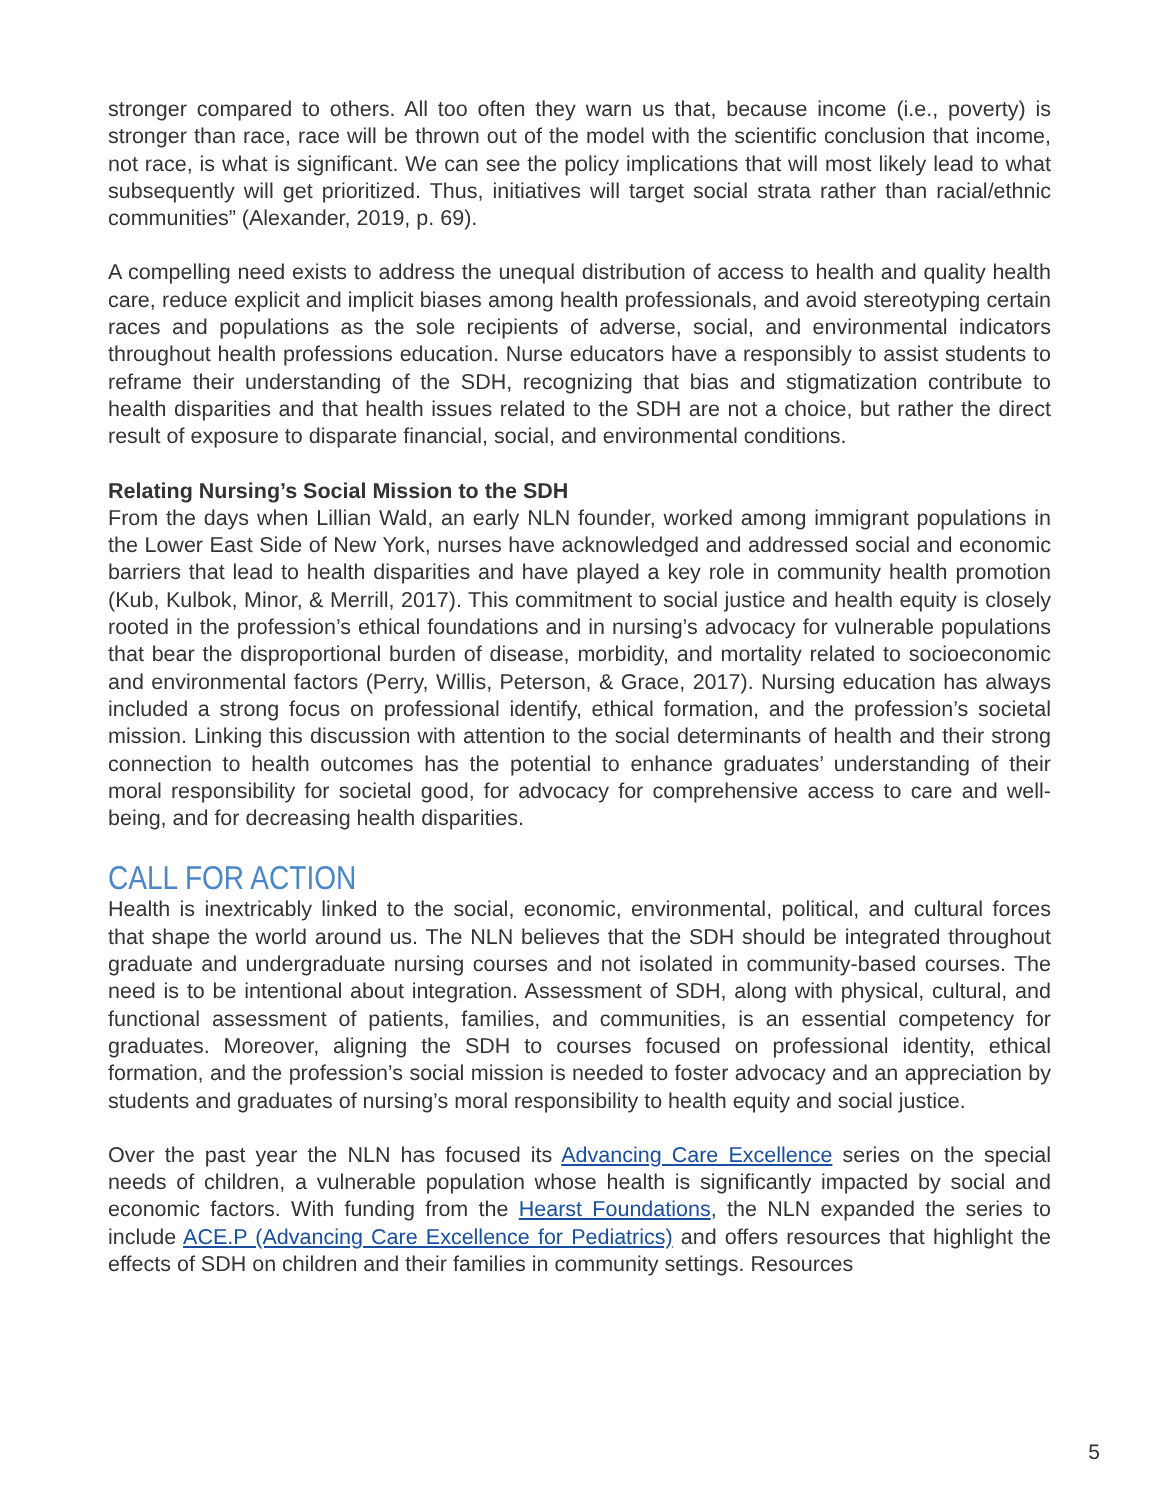stronger compared to others. All too often they warn us that, because income (i.e., poverty) is stronger than race, race will be thrown out of the model with the scientific conclusion that income, not race, is what is significant. We can see the policy implications that will most likely lead to what subsequently will get prioritized. Thus, initiatives will target social strata rather than racial/ethnic communities” (Alexander, 2019, p. 69).
A compelling need exists to address the unequal distribution of access to health and quality health care, reduce explicit and implicit biases among health professionals, and avoid stereotyping certain races and populations as the sole recipients of adverse, social, and environmental indicators throughout health professions education. Nurse educators have a responsibly to assist students to reframe their understanding of the SDH, recognizing that bias and stigmatization contribute to health disparities and that health issues related to the SDH are not a choice, but rather the direct result of exposure to disparate financial, social, and environmental conditions.
Relating Nursing’s Social Mission to the SDH
From the days when Lillian Wald, an early NLN founder, worked among immigrant populations in the Lower East Side of New York, nurses have acknowledged and addressed social and economic barriers that lead to health disparities and have played a key role in community health promotion (Kub, Kulbok, Minor, & Merrill, 2017). This commitment to social justice and health equity is closely rooted in the profession’s ethical foundations and in nursing’s advocacy for vulnerable populations that bear the disproportional burden of disease, morbidity, and mortality related to socioeconomic and environmental factors (Perry, Willis, Peterson, & Grace, 2017). Nursing education has always included a strong focus on professional identify, ethical formation, and the profession’s societal mission. Linking this discussion with attention to the social determinants of health and their strong connection to health outcomes has the potential to enhance graduates’ understanding of their moral responsibility for societal good, for advocacy for comprehensive access to care and well-being, and for decreasing health disparities.
CALL FOR ACTION
Health is inextricably linked to the social, economic, environmental, political, and cultural forces that shape the world around us. The NLN believes that the SDH should be integrated throughout graduate and undergraduate nursing courses and not isolated in community-based courses. The need is to be intentional about integration. Assessment of SDH, along with physical, cultural, and functional assessment of patients, families, and communities, is an essential competency for graduates. Moreover, aligning the SDH to courses focused on professional identity, ethical formation, and the profession’s social mission is needed to foster advocacy and an appreciation by students and graduates of nursing’s moral responsibility to health equity and social justice.
Over the past year the NLN has focused its Advancing Care Excellence series on the special needs of children, a vulnerable population whose health is significantly impacted by social and economic factors. With funding from the Hearst Foundations, the NLN expanded the series to include ACE.P (Advancing Care Excellence for Pediatrics) and offers resources that highlight the effects of SDH on children and their families in community settings. Resources
5